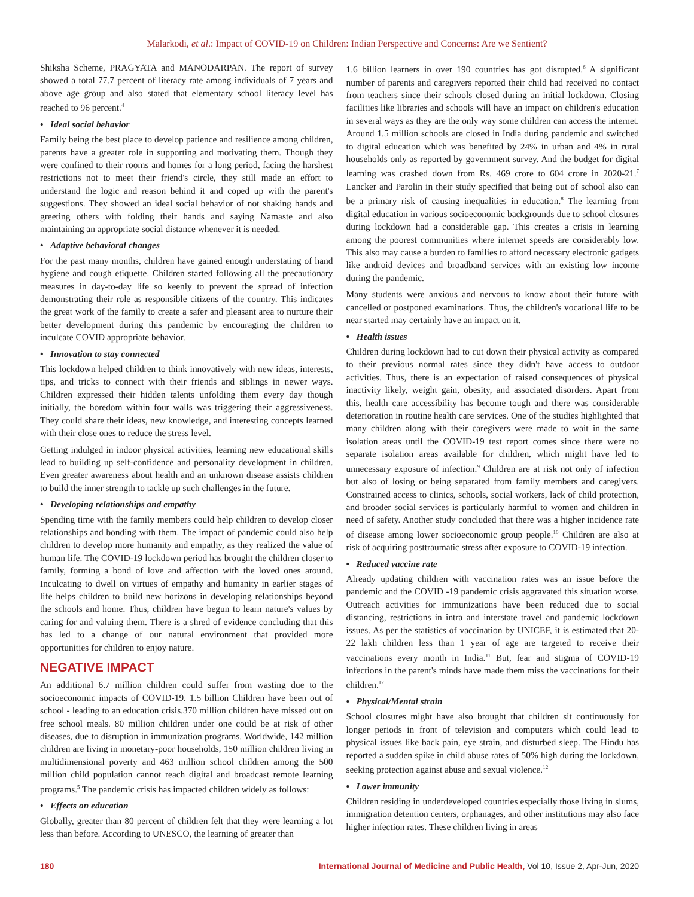Malarkodi, et al.: Impact of COVID-19 on Children: Indian Perspective and Concerns: Are we Sentient?
Shiksha Scheme, PRAGYATA and MANODARPAN. The report of survey showed a total 77.7 percent of literacy rate among individuals of 7 years and above age group and also stated that elementary school literacy level has reached to 96 percent.<sup>4</sup>
• Ideal social behavior
Family being the best place to develop patience and resilience among children, parents have a greater role in supporting and motivating them. Though they were confined to their rooms and homes for a long period, facing the harshest restrictions not to meet their friend's circle, they still made an effort to understand the logic and reason behind it and coped up with the parent's suggestions. They showed an ideal social behavior of not shaking hands and greeting others with folding their hands and saying Namaste and also maintaining an appropriate social distance whenever it is needed.
• Adaptive behavioral changes
For the past many months, children have gained enough understating of hand hygiene and cough etiquette. Children started following all the precautionary measures in day-to-day life so keenly to prevent the spread of infection demonstrating their role as responsible citizens of the country. This indicates the great work of the family to create a safer and pleasant area to nurture their better development during this pandemic by encouraging the children to inculcate COVID appropriate behavior.
• Innovation to stay connected
This lockdown helped children to think innovatively with new ideas, interests, tips, and tricks to connect with their friends and siblings in newer ways. Children expressed their hidden talents unfolding them every day though initially, the boredom within four walls was triggering their aggressiveness. They could share their ideas, new knowledge, and interesting concepts learned with their close ones to reduce the stress level.
Getting indulged in indoor physical activities, learning new educational skills lead to building up self-confidence and personality development in children. Even greater awareness about health and an unknown disease assists children to build the inner strength to tackle up such challenges in the future.
• Developing relationships and empathy
Spending time with the family members could help children to develop closer relationships and bonding with them. The impact of pandemic could also help children to develop more humanity and empathy, as they realized the value of human life. The COVID-19 lockdown period has brought the children closer to family, forming a bond of love and affection with the loved ones around. Inculcating to dwell on virtues of empathy and humanity in earlier stages of life helps children to build new horizons in developing relationships beyond the schools and home. Thus, children have begun to learn nature's values by caring for and valuing them. There is a shred of evidence concluding that this has led to a change of our natural environment that provided more opportunities for children to enjoy nature.
NEGATIVE IMPACT
An additional 6.7 million children could suffer from wasting due to the socioeconomic impacts of COVID-19. 1.5 billion Children have been out of school - leading to an education crisis.370 million children have missed out on free school meals. 80 million children under one could be at risk of other diseases, due to disruption in immunization programs. Worldwide, 142 million children are living in monetary-poor households, 150 million children living in multidimensional poverty and 463 million school children among the 500 million child population cannot reach digital and broadcast remote learning programs.<sup>5</sup> The pandemic crisis has impacted children widely as follows:
• Effects on education
Globally, greater than 80 percent of children felt that they were learning a lot less than before. According to UNESCO, the learning of greater than
1.6 billion learners in over 190 countries has got disrupted.<sup>6</sup> A significant number of parents and caregivers reported their child had received no contact from teachers since their schools closed during an initial lockdown. Closing facilities like libraries and schools will have an impact on children's education in several ways as they are the only way some children can access the internet. Around 1.5 million schools are closed in India during pandemic and switched to digital education which was benefited by 24% in urban and 4% in rural households only as reported by government survey. And the budget for digital learning was crashed down from Rs. 469 crore to 604 crore in 2020-21.<sup>7</sup> Lancker and Parolin in their study specified that being out of school also can be a primary risk of causing inequalities in education.<sup>8</sup> The learning from digital education in various socioeconomic backgrounds due to school closures during lockdown had a considerable gap. This creates a crisis in learning among the poorest communities where internet speeds are considerably low. This also may cause a burden to families to afford necessary electronic gadgets like android devices and broadband services with an existing low income during the pandemic.
Many students were anxious and nervous to know about their future with cancelled or postponed examinations. Thus, the children's vocational life to be near started may certainly have an impact on it.
• Health issues
Children during lockdown had to cut down their physical activity as compared to their previous normal rates since they didn't have access to outdoor activities. Thus, there is an expectation of raised consequences of physical inactivity likely, weight gain, obesity, and associated disorders. Apart from this, health care accessibility has become tough and there was considerable deterioration in routine health care services. One of the studies highlighted that many children along with their caregivers were made to wait in the same isolation areas until the COVID-19 test report comes since there were no separate isolation areas available for children, which might have led to unnecessary exposure of infection.<sup>9</sup> Children are at risk not only of infection but also of losing or being separated from family members and caregivers. Constrained access to clinics, schools, social workers, lack of child protection, and broader social services is particularly harmful to women and children in need of safety. Another study concluded that there was a higher incidence rate of disease among lower socioeconomic group people.<sup>10</sup> Children are also at risk of acquiring posttraumatic stress after exposure to COVID-19 infection.
• Reduced vaccine rate
Already updating children with vaccination rates was an issue before the pandemic and the COVID -19 pandemic crisis aggravated this situation worse. Outreach activities for immunizations have been reduced due to social distancing, restrictions in intra and interstate travel and pandemic lockdown issues. As per the statistics of vaccination by UNICEF, it is estimated that 20-22 lakh children less than 1 year of age are targeted to receive their vaccinations every month in India.<sup>11</sup> But, fear and stigma of COVID-19 infections in the parent's minds have made them miss the vaccinations for their children.<sup>12</sup>
• Physical/Mental strain
School closures might have also brought that children sit continuously for longer periods in front of television and computers which could lead to physical issues like back pain, eye strain, and disturbed sleep. The Hindu has reported a sudden spike in child abuse rates of 50% high during the lockdown, seeking protection against abuse and sexual violence.<sup>12</sup>
• Lower immunity
Children residing in underdeveloped countries especially those living in slums, immigration detention centers, orphanages, and other institutions may also face higher infection rates. These children living in areas
180 International Journal of Medicine and Public Health, Vol 10, Issue 2, Apr-Jun, 2020